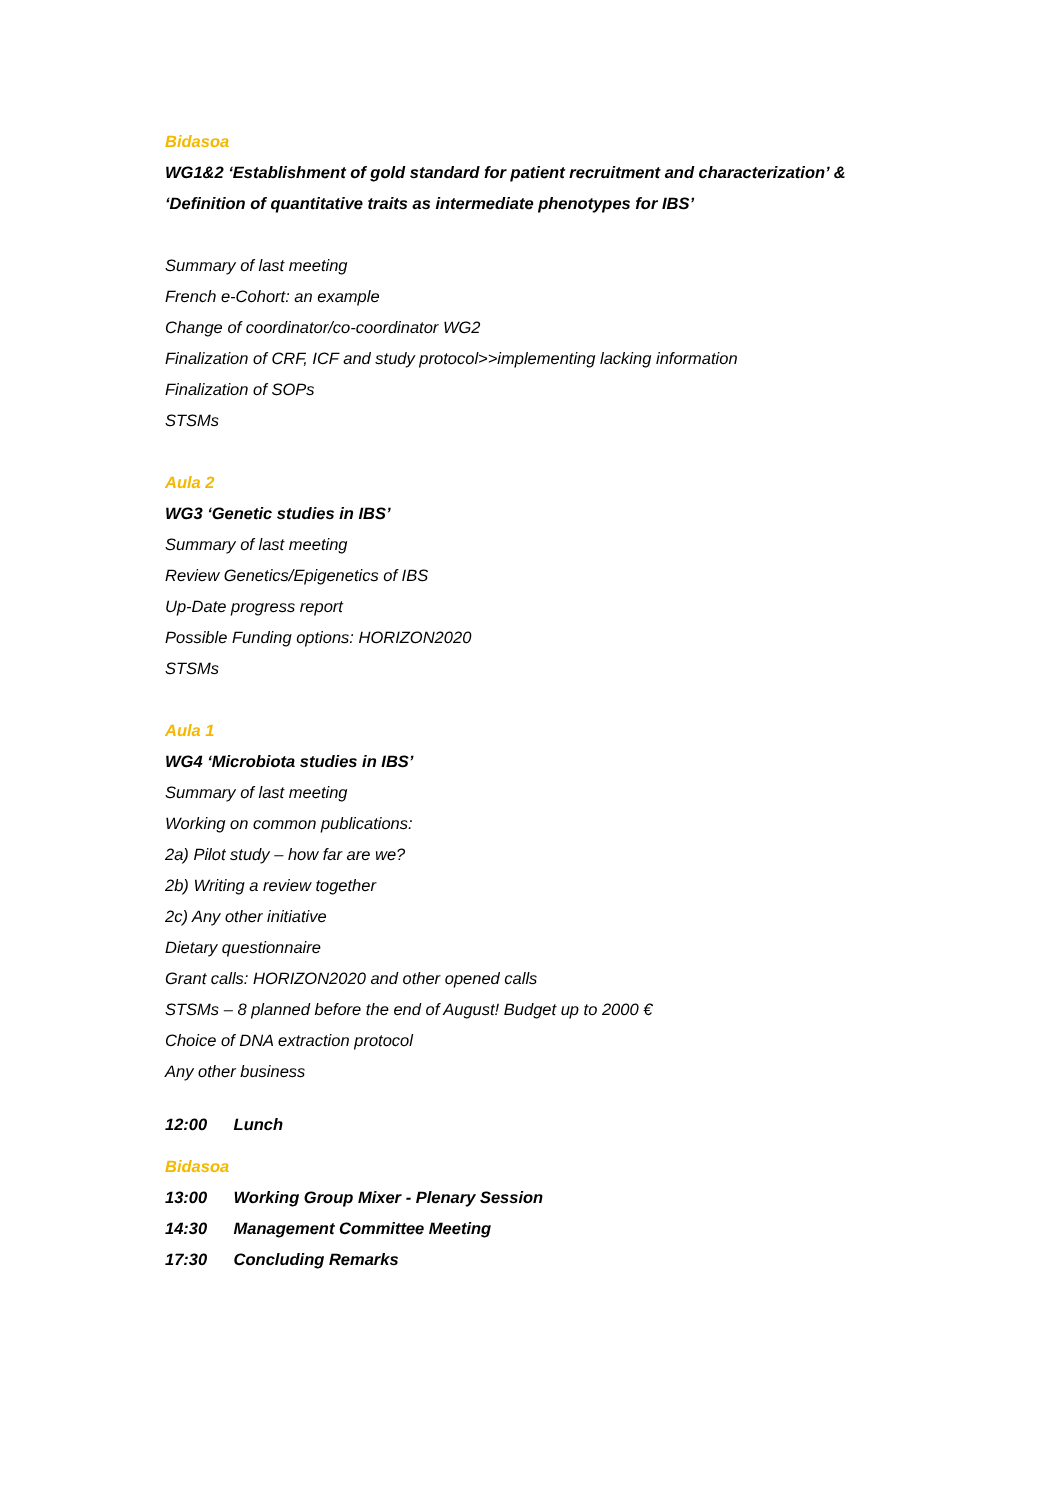Bidasoa
WG1&2 ‘Establishment of gold standard for patient recruitment and characterization’ &
‘Definition of quantitative traits as intermediate phenotypes for IBS’
Summary of last meeting
French e-Cohort: an example
Change of coordinator/co-coordinator WG2
Finalization of CRF, ICF and study protocol>>implementing lacking information
Finalization of SOPs
STSMs
Aula 2
WG3 ‘Genetic studies in IBS’
Summary of last meeting
Review Genetics/Epigenetics of IBS
Up-Date progress report
Possible Funding options: HORIZON2020
STSMs
Aula 1
WG4 ‘Microbiota studies in IBS’
Summary of last meeting
Working on common publications:
2a) Pilot study – how far are we?
2b) Writing a review together
2c) Any other initiative
Dietary questionnaire
Grant calls: HORIZON2020 and other opened calls
STSMs – 8 planned before the end of August! Budget up to 2000 €
Choice of DNA extraction protocol
Any other business
12:00 Lunch
Bidasoa
13:00 Working Group Mixer - Plenary Session
14:30 Management Committee Meeting
17:30 Concluding Remarks